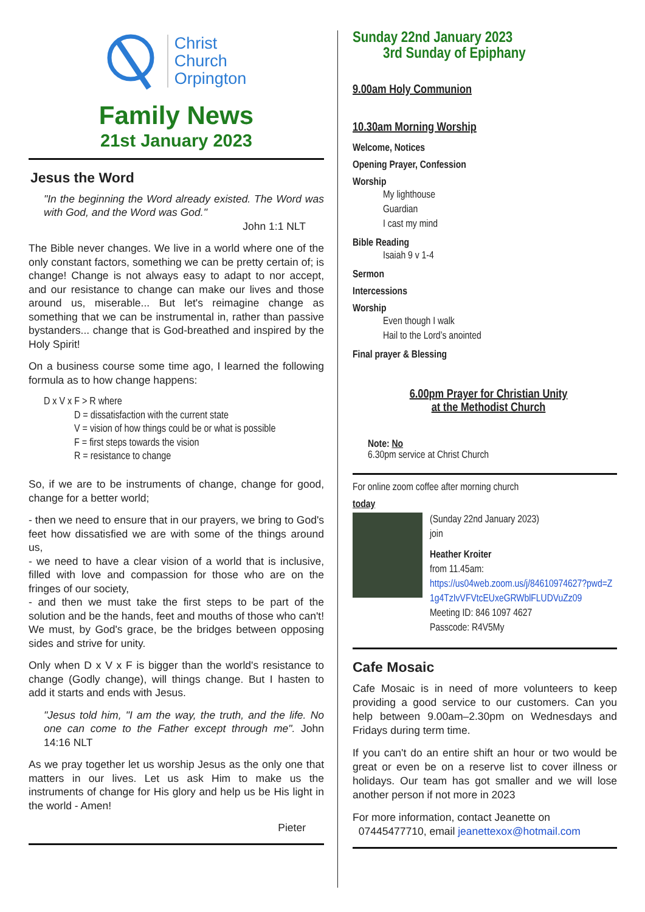Christ
Church
Orpington
Family News
21st January 2023
Jesus the Word
"In the beginning the Word already existed. The Word was with God, and the Word was God."
John 1:1 NLT
The Bible never changes. We live in a world where one of the only constant factors, something we can be pretty certain of; is change! Change is not always easy to adapt to nor accept, and our resistance to change can make our lives and those around us, miserable... But let's reimagine change as something that we can be instrumental in, rather than passive bystanders... change that is God-breathed and inspired by the Holy Spirit!
On a business course some time ago, I learned the following formula as to how change happens:
D x V x F > R where
D = dissatisfaction with the current state
V = vision of how things could be or what is possible
F = first steps towards the vision
R = resistance to change
So, if we are to be instruments of change, change for good, change for a better world;
- then we need to ensure that in our prayers, we bring to God's feet how dissatisfied we are with some of the things around us,
- we need to have a clear vision of a world that is inclusive, filled with love and compassion for those who are on the fringes of our society,
- and then we must take the first steps to be part of the solution and be the hands, feet and mouths of those who can't! We must, by God's grace, be the bridges between opposing sides and strive for unity.
Only when D x V x F is bigger than the world's resistance to change (Godly change), will things change. But I hasten to add it starts and ends with Jesus.
"Jesus told him, "I am the way, the truth, and the life. No one can come to the Father except through me". John 14:16 NLT
As we pray together let us worship Jesus as the only one that matters in our lives. Let us ask Him to make us the instruments of change for His glory and help us be His light in the world - Amen!
Pieter
Sunday 22nd January 2023
3rd Sunday of Epiphany
9.00am Holy Communion
10.30am Morning Worship
Welcome, Notices
Opening Prayer, Confession
Worship
My lighthouse
Guardian
I cast my mind
Bible Reading
Isaiah 9 v 1-4
Sermon
Intercessions
Worship
Even though I walk
Hail to the Lord’s anointed
Final prayer & Blessing
6.00pm Prayer for Christian Unity
at the Methodist Church
Note: No
6.30pm service at Christ Church
For online zoom coffee after morning church
today
(Sunday 22nd January 2023)
join
Heather Kroiter
from 11.45am:
https://us04web.zoom.us/j/84610974627?pwd=Z1g4TzIvVFVtcEUxeGRWblFLUDVuZz09
Meeting ID: 846 1097 4627
Passcode: R4V5My
Cafe Mosaic
Cafe Mosaic is in need of more volunteers to keep providing a good service to our customers. Can you help between 9.00am–2.30pm on Wednesdays and Fridays during term time.
If you can't do an entire shift an hour or two would be great or even be on a reserve list to cover illness or holidays. Our team has got smaller and we will lose another person if not more in 2023
For more information, contact Jeanette on
07445477710, email jeanettexox@hotmail.com